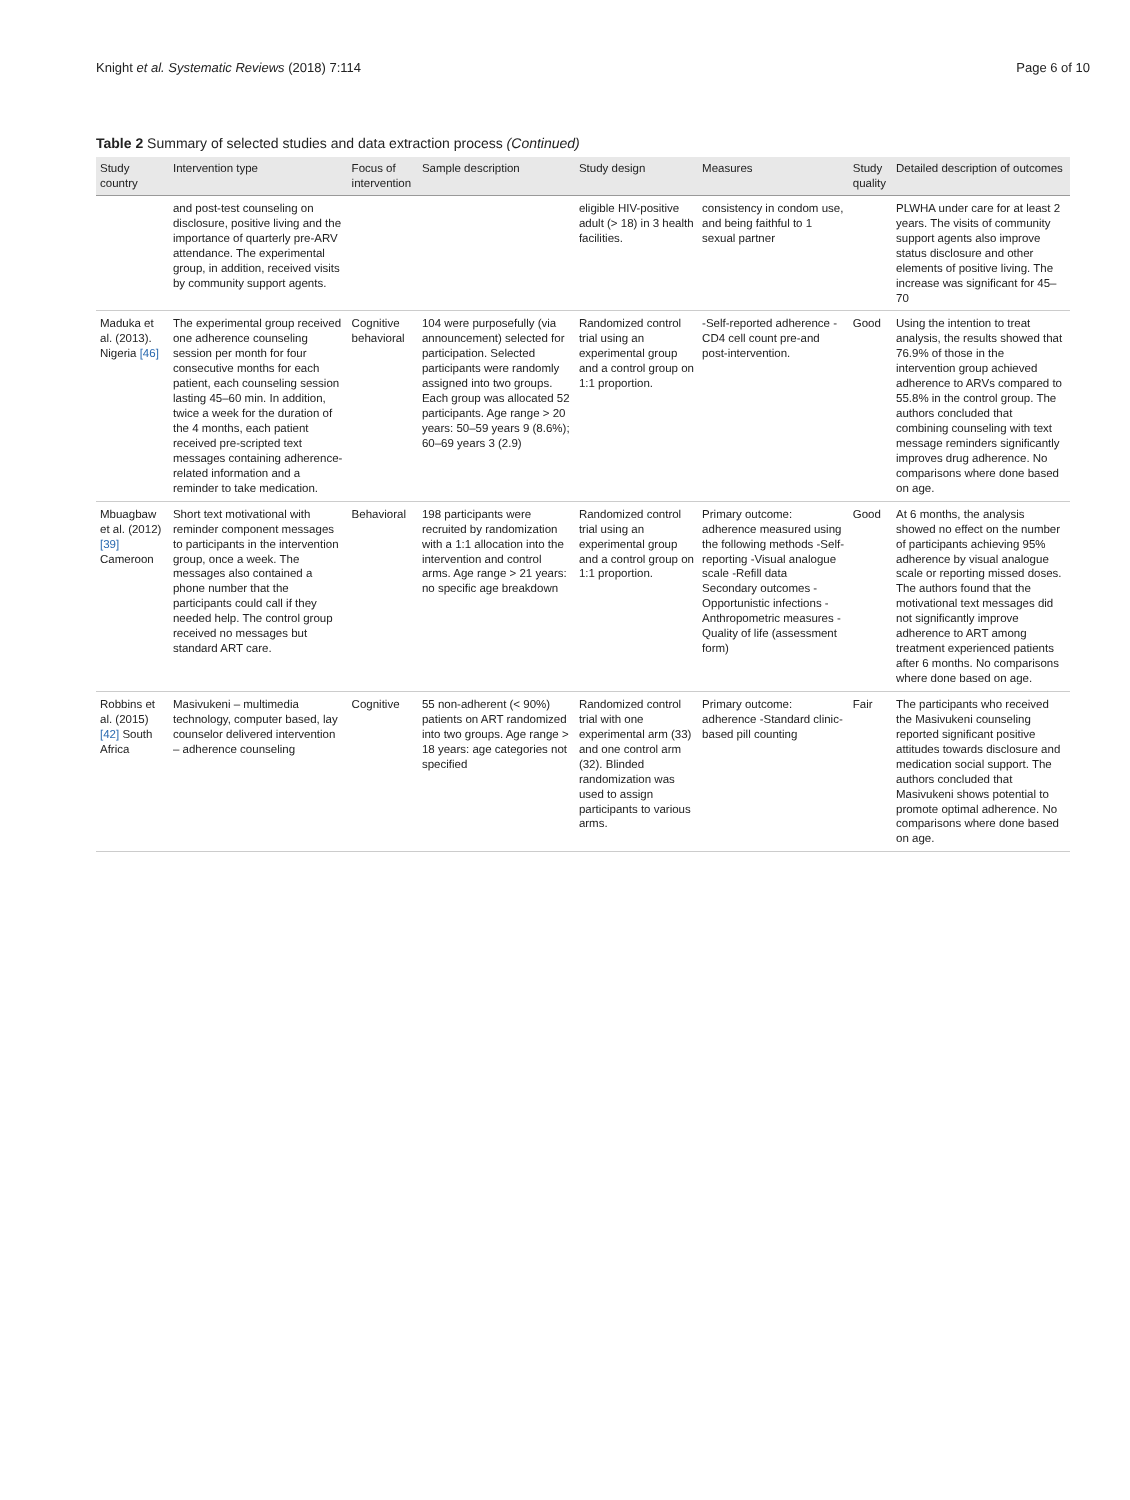Knight et al. Systematic Reviews (2018) 7:114 Page 6 of 10
Table 2 Summary of selected studies and data extraction process (Continued)
| Study country | Intervention type | Focus of intervention | Sample description | Study design | Measures | Study quality | Detailed description of outcomes |
| --- | --- | --- | --- | --- | --- | --- | --- |
| | and post-test counseling on disclosure, positive living and the importance of quarterly pre-ARV attendance. The experimental group, in addition, received visits by community support agents. | | | eligible HIV-positive adult (> 18) in 3 health facilities. | consistency in condom use, and being faithful to 1 sexual partner | | PLWHA under care for at least 2 years. The visits of community support agents also improve status disclosure and other elements of positive living. The increase was significant for 45–70 |
| Maduka et al. (2013). Nigeria [46] | The experimental group received one adherence counseling session per month for four consecutive months for each patient, each counseling session lasting 45–60 min. In addition, twice a week for the duration of the 4 months, each patient received pre-scripted text messages containing adherence-related information and a reminder to take medication. | Cognitive behavioral | 104 were purposefully (via announcement) selected for participation. Selected participants were randomly assigned into two groups. Each group was allocated 52 participants. Age range > 20 years: 50–59 years 9 (8.6%); 60–69 years 3 (2.9) | Randomized control trial using an experimental group and a control group on 1:1 proportion. | -Self-reported adherence -CD4 cell count pre-and post-intervention. | Good | Using the intention to treat analysis, the results showed that 76.9% of those in the intervention group achieved adherence to ARVs compared to 55.8% in the control group. The authors concluded that combining counseling with text message reminders significantly improves drug adherence. No comparisons where done based on age. |
| Mbuagbaw et al. (2012) [39] Cameroon | Short text motivational with reminder component messages to participants in the intervention group, once a week. The messages also contained a phone number that the participants could call if they needed help. The control group received no messages but standard ART care. | Behavioral | 198 participants were recruited by randomization with a 1:1 allocation into the intervention and control arms. Age range > 21 years: no specific age breakdown | Randomized control trial using an experimental group and a control group on 1:1 proportion. | Primary outcome: adherence measured using the following methods -Self-reporting -Visual analogue scale -Refill data Secondary outcomes -Opportunistic infections -Anthropometric measures -Quality of life (assessment form) | Good | At 6 months, the analysis showed no effect on the number of participants achieving 95% adherence by visual analogue scale or reporting missed doses. The authors found that the motivational text messages did not significantly improve adherence to ART among treatment experienced patients after 6 months. No comparisons where done based on age. |
| Robbins et al. (2015) [42] South Africa | Masivukeni – multimedia technology, computer based, lay counselor delivered intervention – adherence counseling | Cognitive | 55 non-adherent (< 90%) patients on ART randomized into two groups. Age range > 18 years: age categories not specified | Randomized control trial with one experimental arm (33) and one control arm (32). Blinded randomization was used to assign participants to various arms. | Primary outcome: adherence -Standard clinic-based pill counting | Fair | The participants who received the Masivukeni counseling reported significant positive attitudes towards disclosure and medication social support. The authors concluded that Masivukeni shows potential to promote optimal adherence. No comparisons where done based on age. |